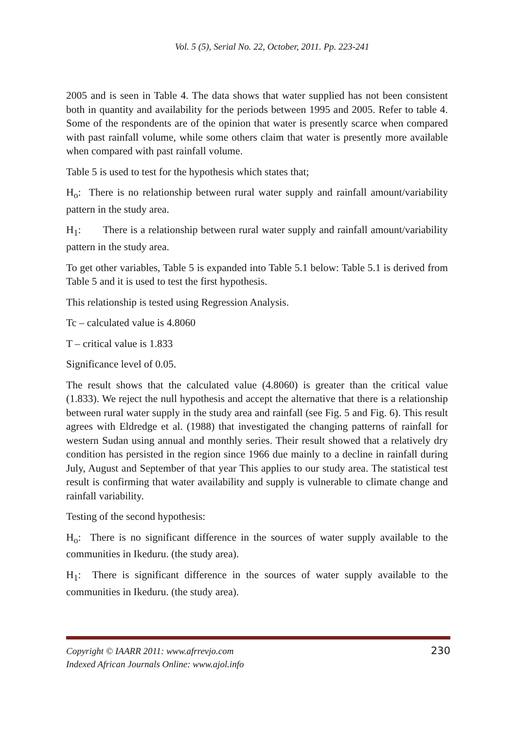Vol. 5 (5), Serial No. 22, October, 2011. Pp. 223-241
2005 and is seen in Table 4. The data shows that water supplied has not been consistent both in quantity and availability for the periods between 1995 and 2005. Refer to table 4. Some of the respondents are of the opinion that water is presently scarce when compared with past rainfall volume, while some others claim that water is presently more available when compared with past rainfall volume.
Table 5 is used to test for the hypothesis which states that;
H<sub>o</sub>: There is no relationship between rural water supply and rainfall amount/variability pattern in the study area.
H<sub>1</sub>: There is a relationship between rural water supply and rainfall amount/variability pattern in the study area.
To get other variables, Table 5 is expanded into Table 5.1 below: Table 5.1 is derived from Table 5 and it is used to test the first hypothesis.
This relationship is tested using Regression Analysis.
Tc – calculated value is 4.8060
T – critical value is 1.833
Significance level of 0.05.
The result shows that the calculated value (4.8060) is greater than the critical value (1.833). We reject the null hypothesis and accept the alternative that there is a relationship between rural water supply in the study area and rainfall (see Fig. 5 and Fig. 6). This result agrees with Eldredge et al. (1988) that investigated the changing patterns of rainfall for western Sudan using annual and monthly series. Their result showed that a relatively dry condition has persisted in the region since 1966 due mainly to a decline in rainfall during July, August and September of that year This applies to our study area. The statistical test result is confirming that water availability and supply is vulnerable to climate change and rainfall variability.
Testing of the second hypothesis:
H<sub>o</sub>: There is no significant difference in the sources of water supply available to the communities in Ikeduru. (the study area).
H<sub>1</sub>: There is significant difference in the sources of water supply available to the communities in Ikeduru. (the study area).
Copyright © IAARR 2011: www.afrrevjo.com
Indexed African Journals Online: www.ajol.info
230